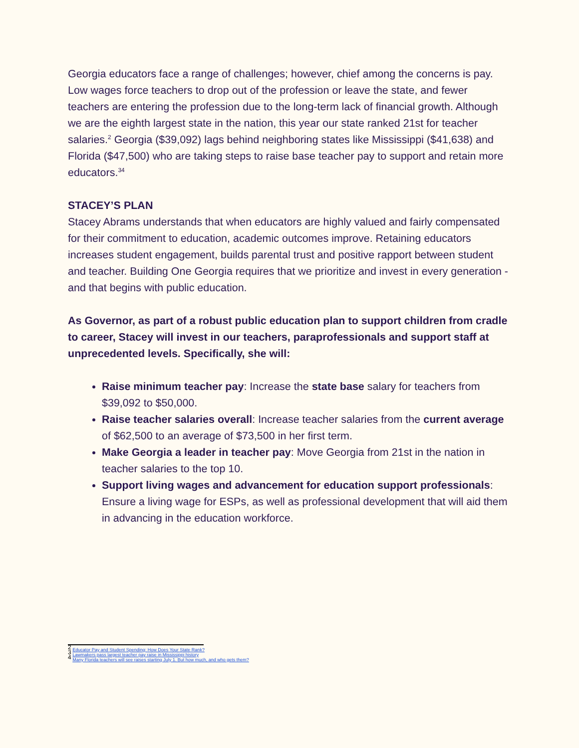Georgia educators face a range of challenges; however, chief among the concerns is pay. Low wages force teachers to drop out of the profession or leave the state, and fewer teachers are entering the profession due to the long-term lack of financial growth. Although we are the eighth largest state in the nation, this year our state ranked 21st for teacher salaries.<sup>2</sup> Georgia ($39,092) lags behind neighboring states like Mississippi ($41,638) and Florida ($47,500) who are taking steps to raise base teacher pay to support and retain more educators.<sup>34</sup>
STACEY’S PLAN
Stacey Abrams understands that when educators are highly valued and fairly compensated for their commitment to education, academic outcomes improve. Retaining educators increases student engagement, builds parental trust and positive rapport between student and teacher. Building One Georgia requires that we prioritize and invest in every generation - and that begins with public education.
As Governor, as part of a robust public education plan to support children from cradle to career, Stacey will invest in our teachers, paraprofessionals and support staff at unprecedented levels. Specifically, she will:
Raise minimum teacher pay: Increase the state base salary for teachers from $39,092 to $50,000.
Raise teacher salaries overall: Increase teacher salaries from the current average of $62,500 to an average of $73,500 in her first term.
Make Georgia a leader in teacher pay: Move Georgia from 21st in the nation in teacher salaries to the top 10.
Support living wages and advancement for education support professionals: Ensure a living wage for ESPs, as well as professional development that will aid them in advancing in the education workforce.
<sup>2</sup> Educator Pay and Student Spending: How Does Your State Rank?
<sup>3</sup> Lawmakers pass largest teacher pay raise in Mississippi history
<sup>4</sup> Many Florida teachers will see raises starting July 1. But how much, and who gets them?